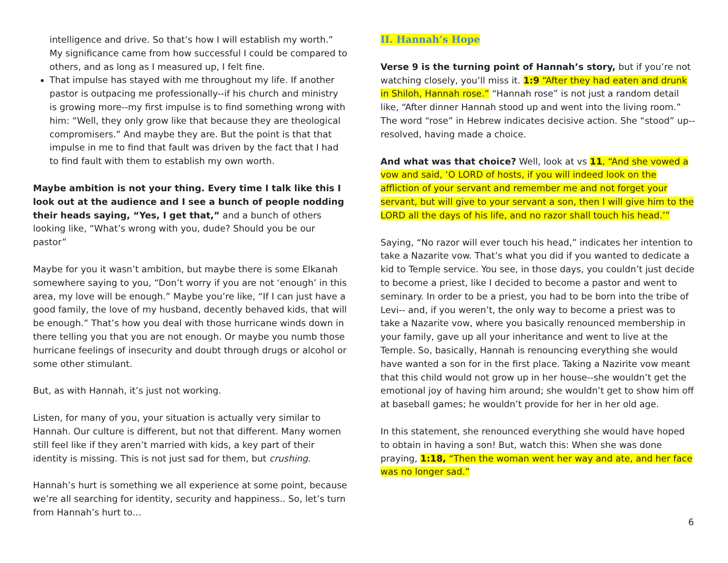intelligence and drive. So that’s how I will establish my worth.” My significance came from how successful I could be compared to others, and as long as I measured up, I felt fine.
That impulse has stayed with me throughout my life. If another pastor is outpacing me professionally--if his church and ministry is growing more--my first impulse is to find something wrong with him: “Well, they only grow like that because they are theological compromisers.” And maybe they are. But the point is that that impulse in me to find that fault was driven by the fact that I had to find fault with them to establish my own worth.
Maybe ambition is not your thing. Every time I talk like this I look out at the audience and I see a bunch of people nodding their heads saying, “Yes, I get that,” and a bunch of others looking like, “What’s wrong with you, dude? Should you be our pastor”
Maybe for you it wasn’t ambition, but maybe there is some Elkanah somewhere saying to you, “Don’t worry if you are not ‘enough’ in this area, my love will be enough.” Maybe you’re like, “If I can just have a good family, the love of my husband, decently behaved kids, that will be enough.” That’s how you deal with those hurricane winds down in there telling you that you are not enough. Or maybe you numb those hurricane feelings of insecurity and doubt through drugs or alcohol or some other stimulant.
But, as with Hannah, it’s just not working.
Listen, for many of you, your situation is actually very similar to Hannah. Our culture is different, but not that different. Many women still feel like if they aren’t married with kids, a key part of their identity is missing. This is not just sad for them, but crushing.
Hannah’s hurt is something we all experience at some point, because we’re all searching for identity, security and happiness.. So, let’s turn from Hannah’s hurt to…
II. Hannah’s Hope
Verse 9 is the turning point of Hannah’s story, but if you’re not watching closely, you’ll miss it. 1:9 “After they had eaten and drunk in Shiloh, Hannah rose.” “Hannah rose” is not just a random detail like, “After dinner Hannah stood up and went into the living room.” The word “rose” in Hebrew indicates decisive action. She “stood” up--resolved, having made a choice.
And what was that choice? Well, look at vs 11, “And she vowed a vow and said, ‘O LORD of hosts, if you will indeed look on the affliction of your servant and remember me and not forget your servant, but will give to your servant a son, then I will give him to the LORD all the days of his life, and no razor shall touch his head.’”
Saying, “No razor will ever touch his head,” indicates her intention to take a Nazarite vow. That’s what you did if you wanted to dedicate a kid to Temple service. You see, in those days, you couldn’t just decide to become a priest, like I decided to become a pastor and went to seminary. In order to be a priest, you had to be born into the tribe of Levi-- and, if you weren’t, the only way to become a priest was to take a Nazarite vow, where you basically renounced membership in your family, gave up all your inheritance and went to live at the Temple. So, basically, Hannah is renouncing everything she would have wanted a son for in the first place. Taking a Nazirite vow meant that this child would not grow up in her house--she wouldn’t get the emotional joy of having him around; she wouldn’t get to show him off at baseball games; he wouldn’t provide for her in her old age.
In this statement, she renounced everything she would have hoped to obtain in having a son! But, watch this: When she was done praying, 1:18, “Then the woman went her way and ate, and her face was no longer sad.”
6